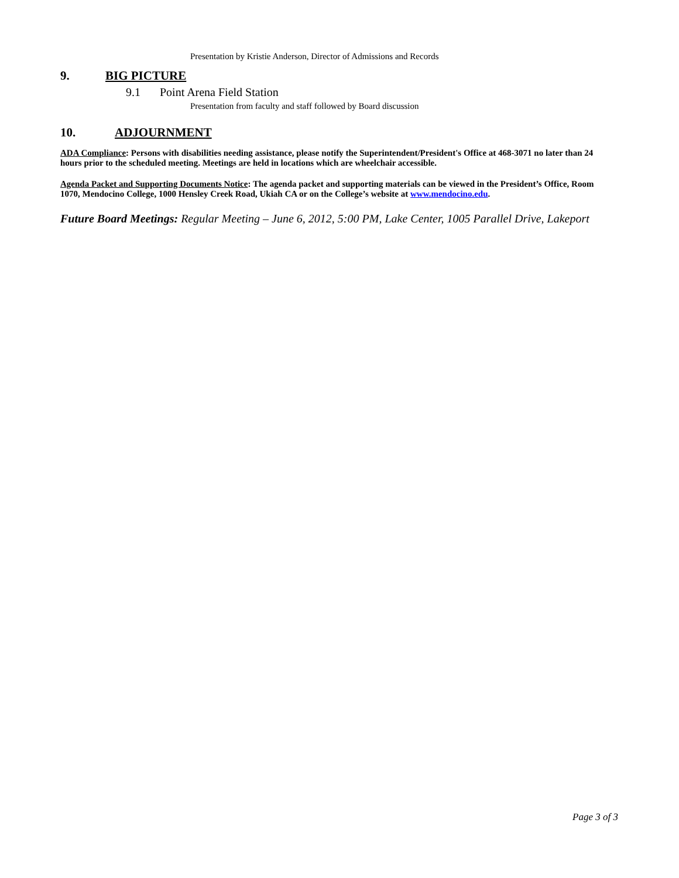Presentation by Kristie Anderson, Director of Admissions and Records
9. BIG PICTURE
9.1 Point Arena Field Station
Presentation from faculty and staff followed by Board discussion
10. ADJOURNMENT
ADA Compliance: Persons with disabilities needing assistance, please notify the Superintendent/President's Office at 468-3071 no later than 24 hours prior to the scheduled meeting. Meetings are held in locations which are wheelchair accessible.
Agenda Packet and Supporting Documents Notice: The agenda packet and supporting materials can be viewed in the President’s Office, Room 1070, Mendocino College, 1000 Hensley Creek Road, Ukiah CA or on the College’s website at www.mendocino.edu.
Future Board Meetings: Regular Meeting – June 6, 2012, 5:00 PM, Lake Center, 1005 Parallel Drive, Lakeport
Page 3 of 3